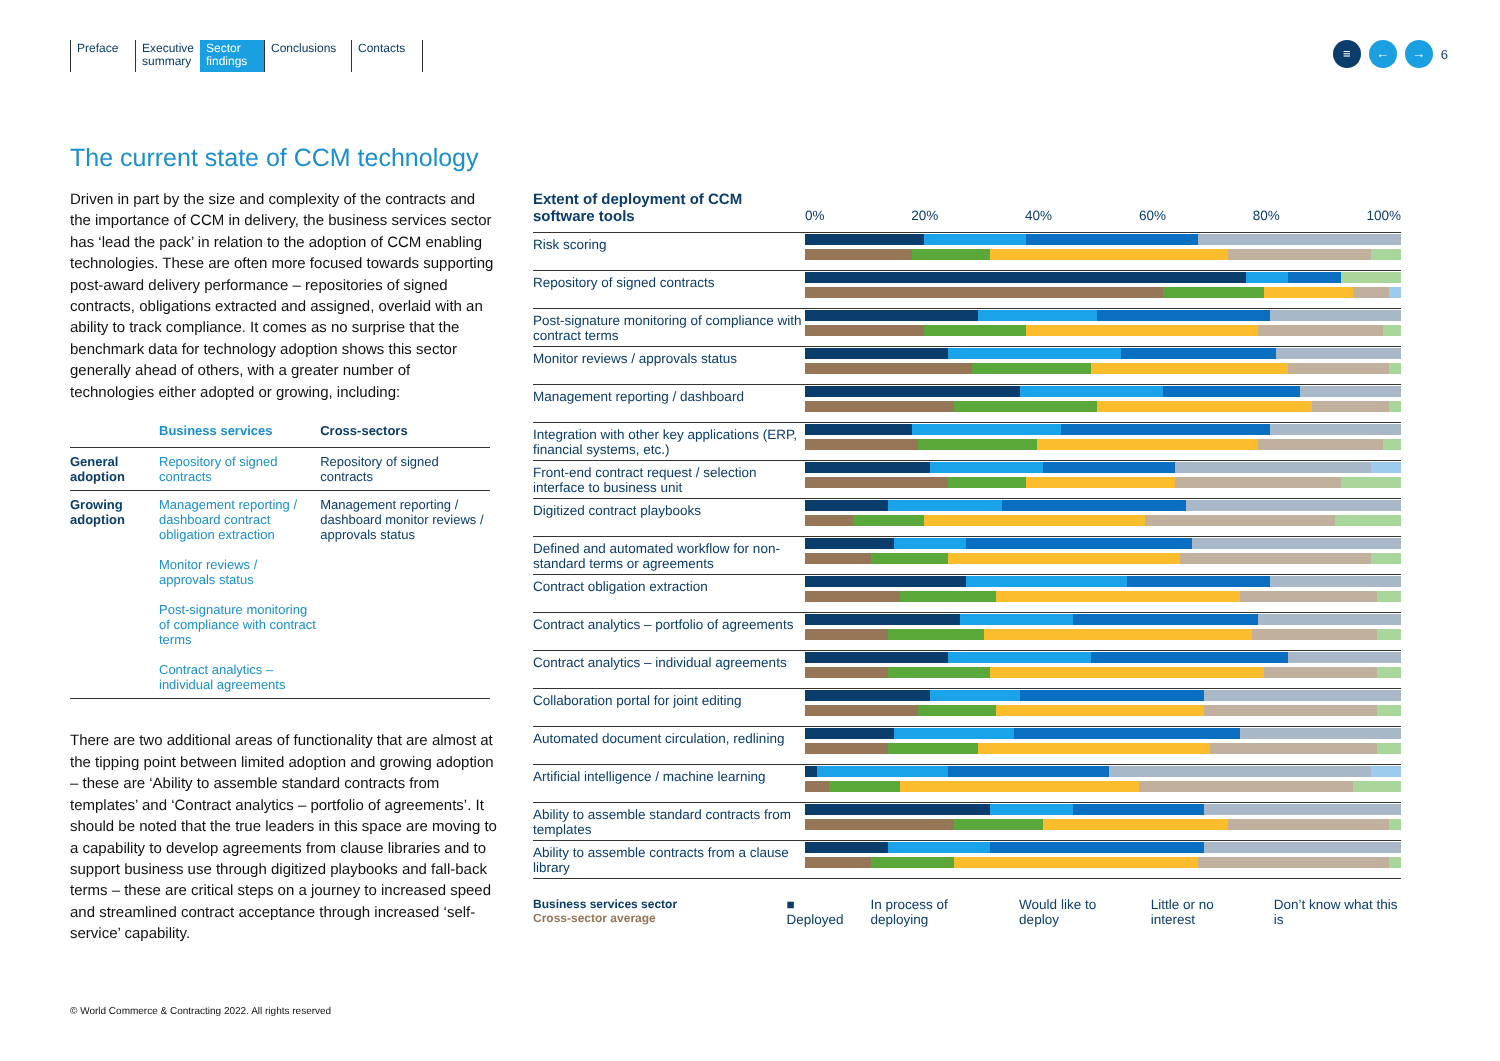Preface Executive summary
Sector findings
Conclusions
Contacts
≡ ← → 6
The current state of CCM technology
Driven in part by the size and complexity of the contracts and the importance of CCM in delivery, the business services sector has ‘lead the pack’ in relation to the adoption of CCM enabling technologies. These are often more focused towards supporting post-award delivery performance – repositories of signed contracts, obligations extracted and assigned, overlaid with an ability to track compliance. It comes as no surprise that the benchmark data for technology adoption shows this sector generally ahead of others, with a greater number of technologies either adopted or growing, including:
| | Business services | Cross-sectors |
| --- | --- | --- |
| General adoption | Repository of signed contracts | Repository of signed contracts |
| Growing adoption | Management reporting / dashboard contract obligation extraction Monitor reviews / approvals status Post-signature monitoring of compliance with contract terms Contract analytics – individual agreements | Management reporting / dashboard monitor reviews / approvals status |
There are two additional areas of functionality that are almost at the tipping point between limited adoption and growing adoption – these are ‘Ability to assemble standard contracts from templates’ and ‘Contract analytics – portfolio of agreements’. It should be noted that the true leaders in this space are moving to a capability to develop agreements from clause libraries and to support business use through digitized playbooks and fall-back terms – these are critical steps on a journey to increased speed and streamlined contract acceptance through increased ‘self-service’ capability.
Extent of deployment of CCM software tools
0% 20% 40% 60% 80% 100%
Risk scoring
Repository of signed contracts
Post-signature monitoring of compliance with contract terms
Monitor reviews / approvals status
Management reporting / dashboard
Integration with other key applications (ERP, financial systems, etc.)
Front-end contract request / selection interface to business unit
Digitized contract playbooks
Defined and automated workflow for non-standard terms or agreements
Contract obligation extraction
Contract analytics – portfolio of agreements
Contract analytics – individual agreements
Collaboration portal for joint editing
Automated document circulation, redlining
Artificial intelligence / machine learning
Ability to assemble standard contracts from templates
Ability to assemble contracts from a clause library
Business services sector
Cross-sector average
■ Deployed In process of deploying Would like to deploy Little or no interest Don’t know what this is
© World Commerce & Contracting 2022. All rights reserved